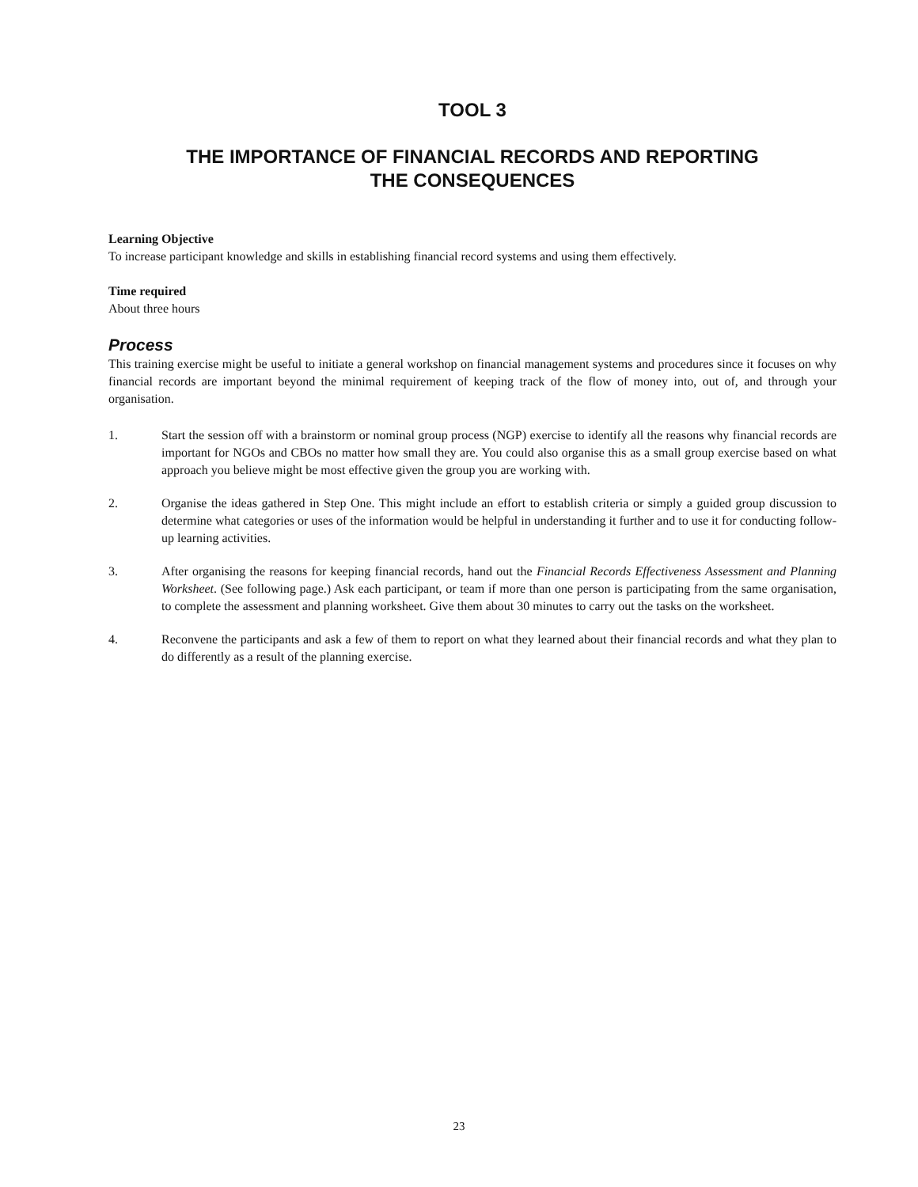TOOL 3
THE IMPORTANCE OF FINANCIAL RECORDS AND REPORTING
THE CONSEQUENCES
Learning Objective
To increase participant knowledge and skills in establishing financial record systems and using them effectively.
Time required
About three hours
Process
This training exercise might be useful to initiate a general workshop on financial management systems and procedures since it focuses on why financial records are important beyond the minimal requirement of keeping track of the flow of money into, out of, and through your organisation.
1. Start the session off with a brainstorm or nominal group process (NGP) exercise to identify all the reasons why financial records are important for NGOs and CBOs no matter how small they are. You could also organise this as a small group exercise based on what approach you believe might be most effective given the group you are working with.
2. Organise the ideas gathered in Step One. This might include an effort to establish criteria or simply a guided group discussion to determine what categories or uses of the information would be helpful in understanding it further and to use it for conducting follow-up learning activities.
3. After organising the reasons for keeping financial records, hand out the Financial Records Effectiveness Assessment and Planning Worksheet. (See following page.) Ask each participant, or team if more than one person is participating from the same organisation, to complete the assessment and planning worksheet. Give them about 30 minutes to carry out the tasks on the worksheet.
4. Reconvene the participants and ask a few of them to report on what they learned about their financial records and what they plan to do differently as a result of the planning exercise.
23